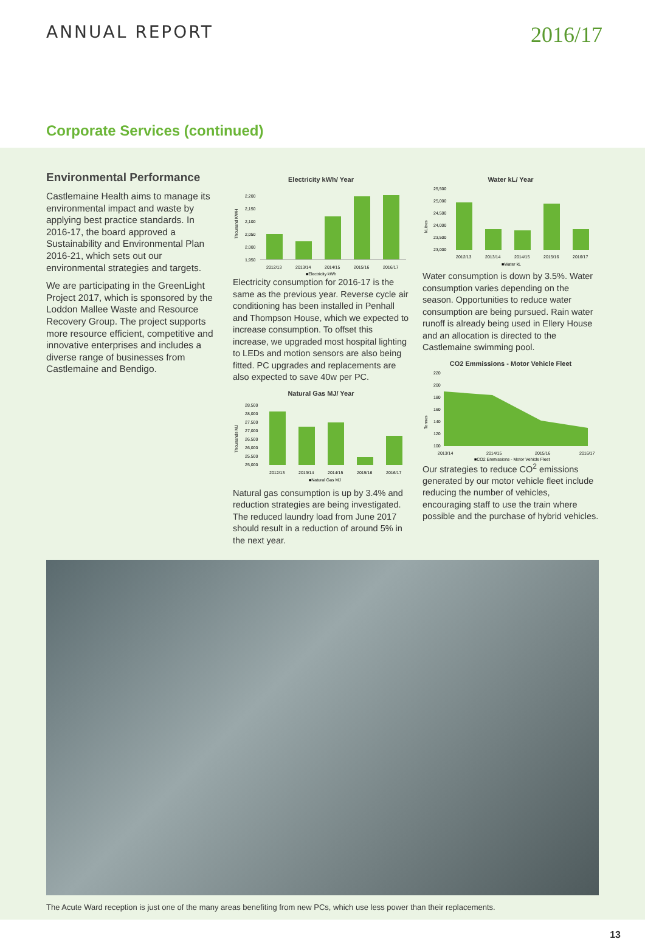ANNUAL REPORT
2016/17
Corporate Services (continued)
Environmental Performance
Castlemaine Health aims to manage its environmental impact and waste by applying best practice standards. In 2016-17, the board approved a Sustainability and Environmental Plan 2016-21, which sets out our environmental strategies and targets.
We are participating in the GreenLight Project 2017, which is sponsored by the Loddon Mallee Waste and Resource Recovery Group. The project supports more resource efficient, competitive and innovative enterprises and includes a diverse range of businesses from Castlemaine and Bendigo.
Electricity kWh/ Year
Thousand KWH
2,200
2,150
2,100
2,050
2,000
1,950
2012/13
2013/14
2014/15
2015/16
2016/17
■Electricity kWh
Electricity consumption for 2016-17 is the same as the previous year. Reverse cycle air conditioning has been installed in Penhall and Thompson House, which we expected to increase consumption. To offset this increase, we upgraded most hospital lighting to LEDs and motion sensors are also being fitted. PC upgrades and replacements are also expected to save 40w per PC.
Natural Gas MJ/ Year
Thousands MJ
28,500
28,000
27,500
27,000
26,500
26,000
25,500
25,000
2012/13
2013/14
2014/15
2015/16
2016/17
■Natural Gas MJ
Natural gas consumption is up by 3.4% and reduction strategies are being investigated. The reduced laundry load from June 2017 should result in a reduction of around 5% in the next year.
Water kL/ Year
kLitres
25,500
25,000
24,500
24,000
23,500
23,000
2012/13
2013/14
2014/15
2015/16
2016/17
■Water kL
Water consumption is down by 3.5%. Water consumption varies depending on the season. Opportunities to reduce water consumption are being pursued. Rain water runoff is already being used in Ellery House and an allocation is directed to the Castlemaine swimming pool.
CO2 Emmissions - Motor Vehicle Fleet
Tonnes
220
200
180
160
140
120
100
2013/14
2014/15
2015/16
2016/17
■CO2 Emmissions - Motor Vehicle Fleet
Our strategies to reduce CO<sup>2</sup> emissions generated by our motor vehicle fleet include reducing the number of vehicles, encouraging staff to use the train where possible and the purchase of hybrid vehicles.
The Acute Ward reception is just one of the many areas benefiting from new PCs, which use less power than their replacements.
13